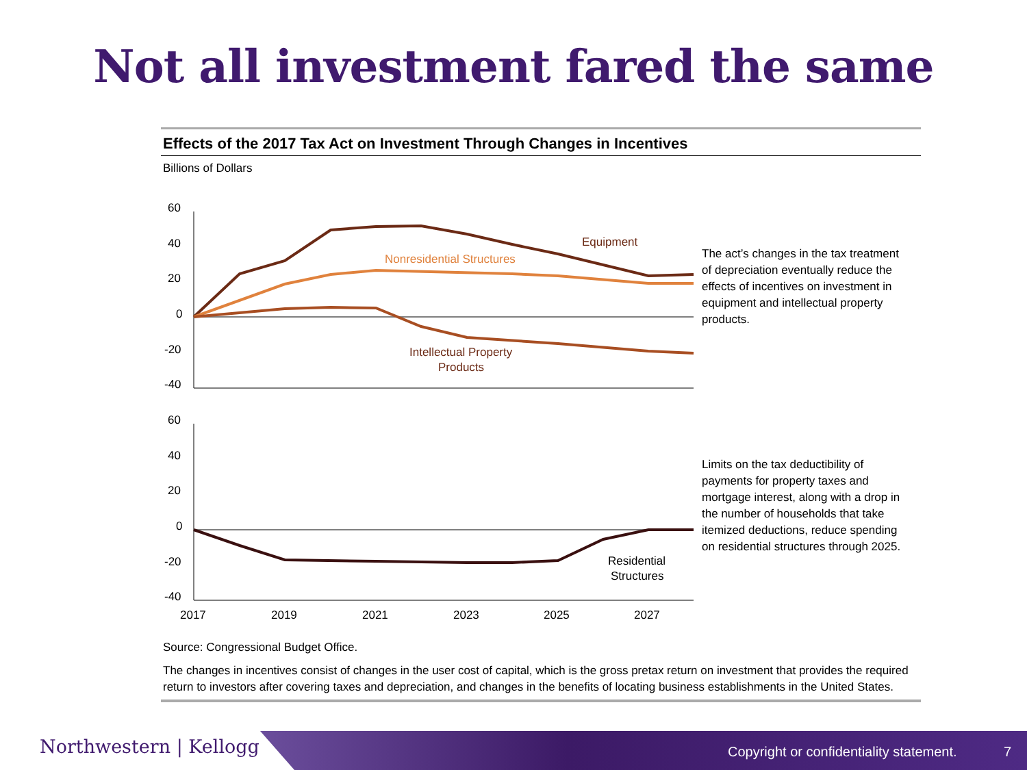Not all investment fared the same
Effects of the 2017 Tax Act on Investment Through Changes in Incentives
Billions of Dollars
60
40
20
0
-20
-40
Equipment
Nonresidential Structures
Intellectual Property
Products
The act’s changes in the tax treatment of depreciation eventually reduce the effects of incentives on investment in equipment and intellectual property products.
60
40
20
0
-20
-40
Residential
Structures
2017
2019
2021
2023
2025
2027
Limits on the tax deductibility of payments for property taxes and mortgage interest, along with a drop in the number of households that take itemized deductions, reduce spending on residential structures through 2025.
Source: Congressional Budget Office.
The changes in incentives consist of changes in the user cost of capital, which is the gross pretax return on investment that provides the required return to investors after covering taxes and depreciation, and changes in the benefits of locating business establishments in the United States.
Northwestern | Kellogg
Copyright or confidentiality statement.
7